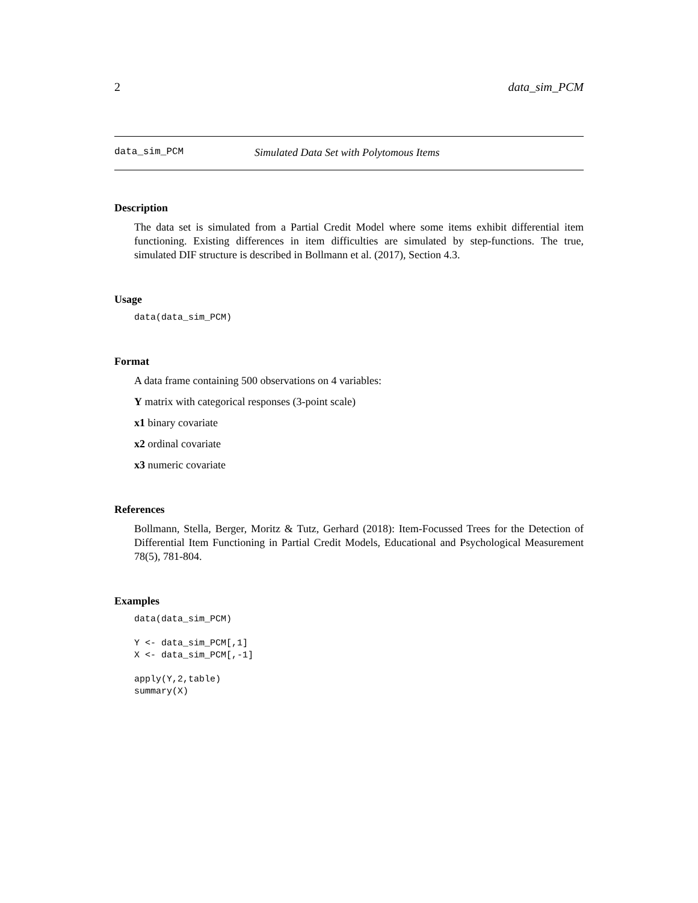2 data_sim_PCM
data_sim_PCM Simulated Data Set with Polytomous Items
Description
The data set is simulated from a Partial Credit Model where some items exhibit differential item functioning. Existing differences in item difficulties are simulated by step-functions. The true, simulated DIF structure is described in Bollmann et al. (2017), Section 4.3.
Usage
data(data_sim_PCM)
Format
A data frame containing 500 observations on 4 variables:
Y matrix with categorical responses (3-point scale)
x1 binary covariate
x2 ordinal covariate
x3 numeric covariate
References
Bollmann, Stella, Berger, Moritz & Tutz, Gerhard (2018): Item-Focussed Trees for the Detection of Differential Item Functioning in Partial Credit Models, Educational and Psychological Measurement 78(5), 781-804.
Examples
data(data_sim_PCM)

Y <- data_sim_PCM[,1]
X <- data_sim_PCM[,-1]

apply(Y,2,table)
summary(X)